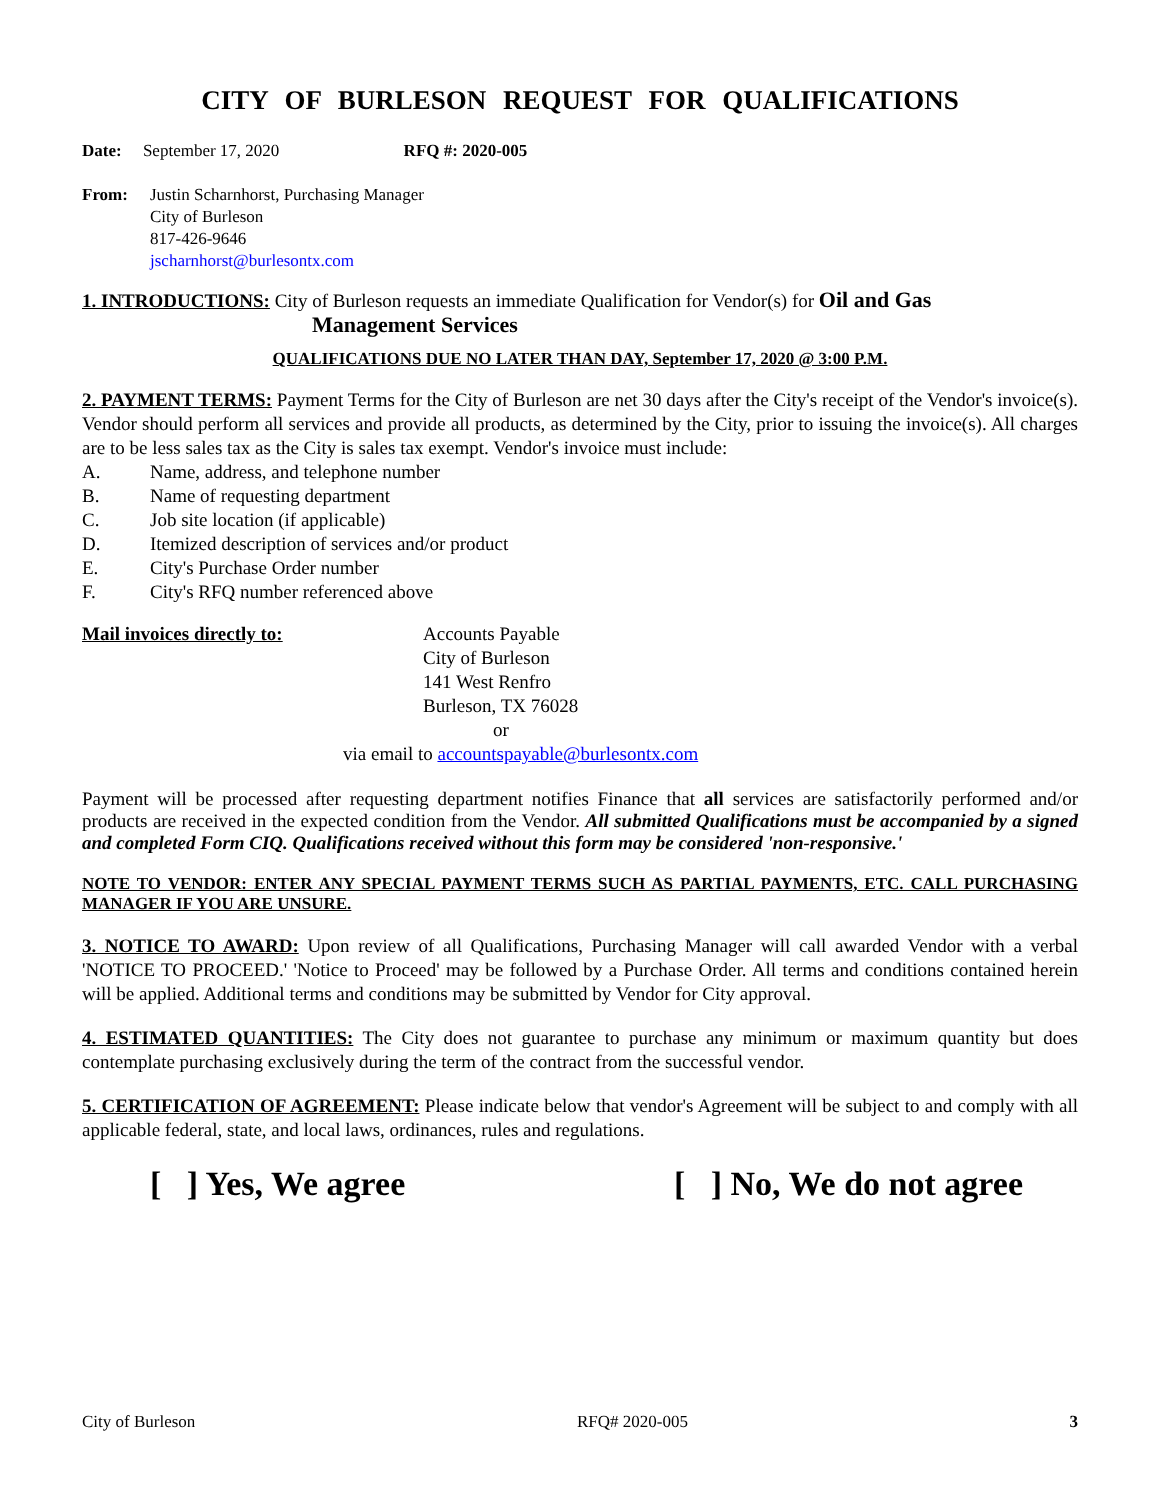CITY OF BURLESON REQUEST FOR QUALIFICATIONS
Date: September 17, 2020 RFQ #: 2020-005
From: Justin Scharnhorst, Purchasing Manager
City of Burleson
817-426-9646
jscharnhorst@burlesontx.com
1. INTRODUCTIONS: City of Burleson requests an immediate Qualification for Vendor(s) for Oil and Gas
Management Services
QUALIFICATIONS DUE NO LATER THAN DAY, September 17, 2020 @ 3:00 P.M.
2. PAYMENT TERMS: Payment Terms for the City of Burleson are net 30 days after the City's receipt of the Vendor's invoice(s). Vendor should perform all services and provide all products, as determined by the City, prior to issuing the invoice(s). All charges are to be less sales tax as the City is sales tax exempt. Vendor's invoice must include:
A. Name, address, and telephone number
B. Name of requesting department
C. Job site location (if applicable)
D. Itemized description of services and/or product
E. City's Purchase Order number
F. City's RFQ number referenced above
Mail invoices directly to: Accounts Payable
City of Burleson
141 West Renfro
Burleson, TX 76028
or
via email to accountspayable@burlesontx.com
Payment will be processed after requesting department notifies Finance that all services are satisfactorily performed and/or products are received in the expected condition from the Vendor. All submitted Qualifications must be accompanied by a signed and completed Form CIQ. Qualifications received without this form may be considered 'non-responsive.'
NOTE TO VENDOR: ENTER ANY SPECIAL PAYMENT TERMS SUCH AS PARTIAL PAYMENTS, ETC. CALL PURCHASING MANAGER IF YOU ARE UNSURE.
3. NOTICE TO AWARD: Upon review of all Qualifications, Purchasing Manager will call awarded Vendor with a verbal 'NOTICE TO PROCEED.' 'Notice to Proceed' may be followed by a Purchase Order. All terms and conditions contained herein will be applied. Additional terms and conditions may be submitted by Vendor for City approval.
4. ESTIMATED QUANTITIES: The City does not guarantee to purchase any minimum or maximum quantity but does contemplate purchasing exclusively during the term of the contract from the successful vendor.
5. CERTIFICATION OF AGREEMENT: Please indicate below that vendor's Agreement will be subject to and comply with all applicable federal, state, and local laws, ordinances, rules and regulations.
[ ] Yes, We agree [ ] No, We do not agree
City of Burleson RFQ# 2020-005 3